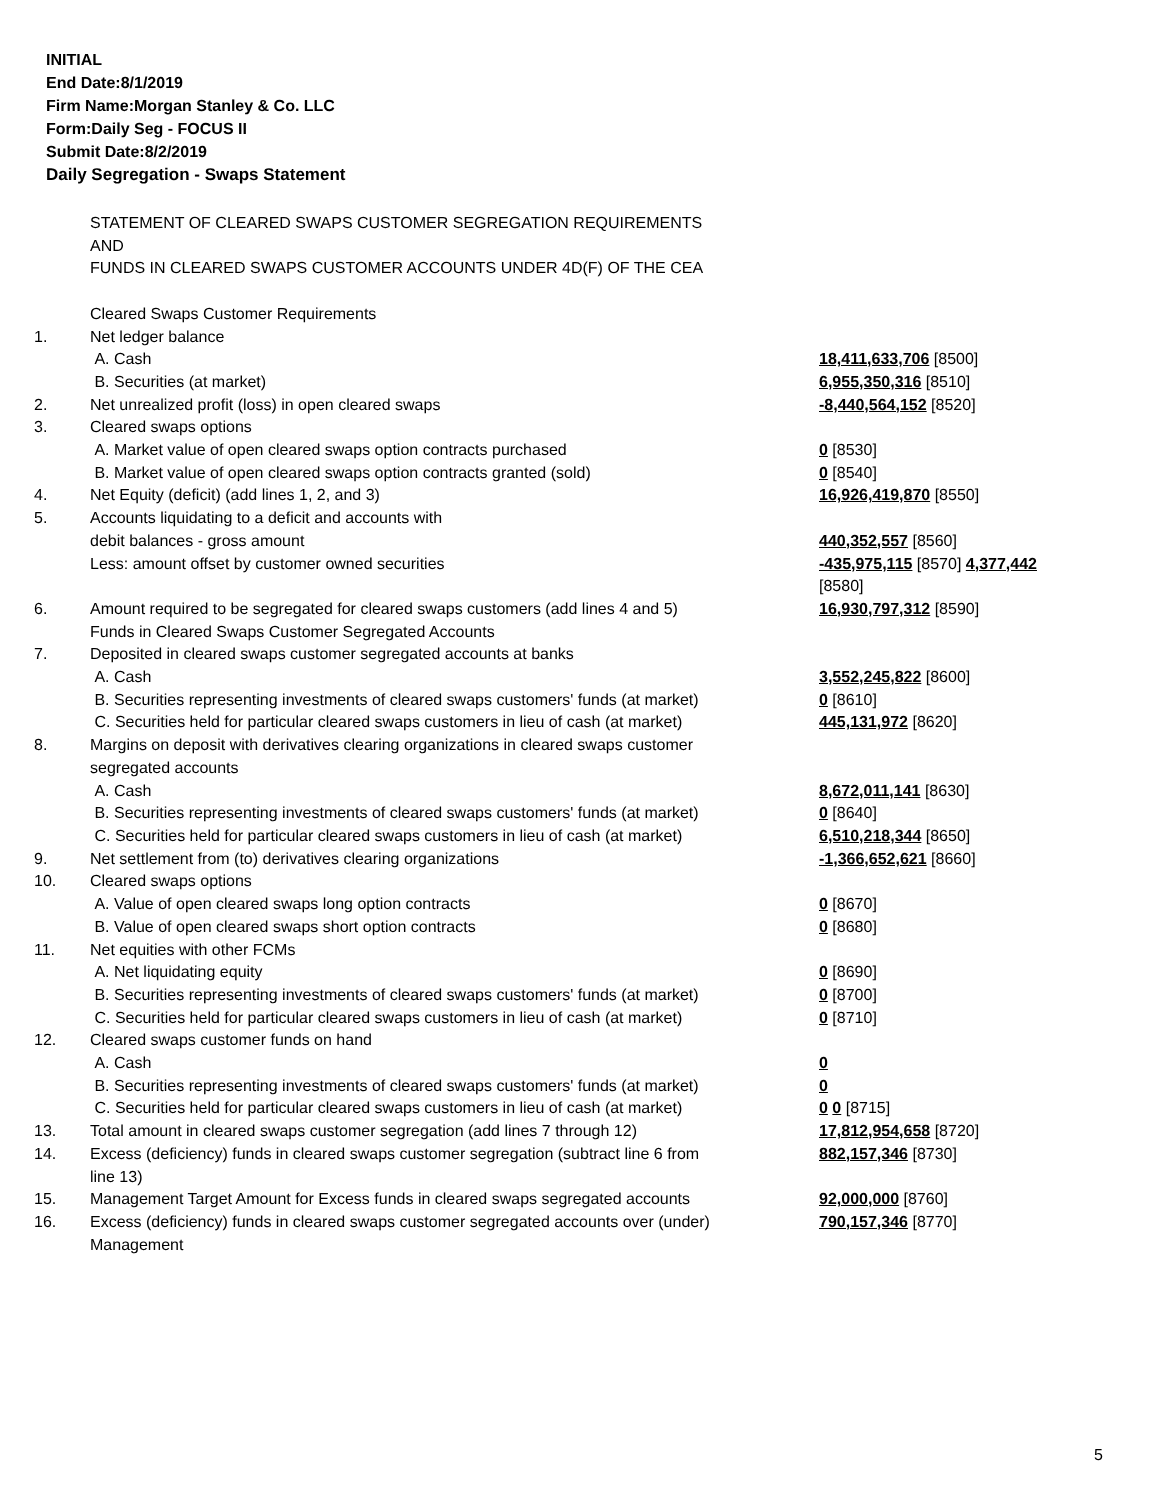INITIAL
End Date:8/1/2019
Firm Name:Morgan Stanley & Co. LLC
Form:Daily Seg - FOCUS II
Submit Date:8/2/2019
Daily Segregation - Swaps Statement
| | STATEMENT OF CLEARED SWAPS CUSTOMER SEGREGATION REQUIREMENTS AND FUNDS IN CLEARED SWAPS CUSTOMER ACCOUNTS UNDER 4D(F) OF THE CEA | |
| | Cleared Swaps Customer Requirements | |
| 1. | Net ledger balance | |
| | A. Cash | 18,411,633,706 [8500] |
| | B. Securities (at market) | 6,955,350,316 [8510] |
| 2. | Net unrealized profit (loss) in open cleared swaps | -8,440,564,152 [8520] |
| 3. | Cleared swaps options | |
| | A. Market value of open cleared swaps option contracts purchased | 0 [8530] |
| | B. Market value of open cleared swaps option contracts granted (sold) | 0 [8540] |
| 4. | Net Equity (deficit) (add lines 1, 2, and 3) | 16,926,419,870 [8550] |
| 5. | Accounts liquidating to a deficit and accounts with debit balances - gross amount | 440,352,557 [8560] |
| | Less: amount offset by customer owned securities | -435,975,115 [8570] 4,377,442 [8580] |
| 6. | Amount required to be segregated for cleared swaps customers (add lines 4 and 5) | 16,930,797,312 [8590] |
| | Funds in Cleared Swaps Customer Segregated Accounts | |
| 7. | Deposited in cleared swaps customer segregated accounts at banks | |
| | A. Cash | 3,552,245,822 [8600] |
| | B. Securities representing investments of cleared swaps customers' funds (at market) | 0 [8610] |
| | C. Securities held for particular cleared swaps customers in lieu of cash (at market) | 445,131,972 [8620] |
| 8. | Margins on deposit with derivatives clearing organizations in cleared swaps customer segregated accounts | |
| | A. Cash | 8,672,011,141 [8630] |
| | B. Securities representing investments of cleared swaps customers' funds (at market) | 0 [8640] |
| | C. Securities held for particular cleared swaps customers in lieu of cash (at market) | 6,510,218,344 [8650] |
| 9. | Net settlement from (to) derivatives clearing organizations | -1,366,652,621 [8660] |
| 10. | Cleared swaps options | |
| | A. Value of open cleared swaps long option contracts | 0 [8670] |
| | B. Value of open cleared swaps short option contracts | 0 [8680] |
| 11. | Net equities with other FCMs | |
| | A. Net liquidating equity | 0 [8690] |
| | B. Securities representing investments of cleared swaps customers' funds (at market) | 0 [8700] |
| | C. Securities held for particular cleared swaps customers in lieu of cash (at market) | 0 [8710] |
| 12. | Cleared swaps customer funds on hand | |
| | A. Cash | 0 |
| | B. Securities representing investments of cleared swaps customers' funds (at market) | 0 |
| | C. Securities held for particular cleared swaps customers in lieu of cash (at market) | 0 0 [8715] |
| 13. | Total amount in cleared swaps customer segregation (add lines 7 through 12) | 17,812,954,658 [8720] |
| 14. | Excess (deficiency) funds in cleared swaps customer segregation (subtract line 6 from line 13) | 882,157,346 [8730] |
| 15. | Management Target Amount for Excess funds in cleared swaps segregated accounts | 92,000,000 [8760] |
| 16. | Excess (deficiency) funds in cleared swaps customer segregated accounts over (under) Management | 790,157,346 [8770] |
5